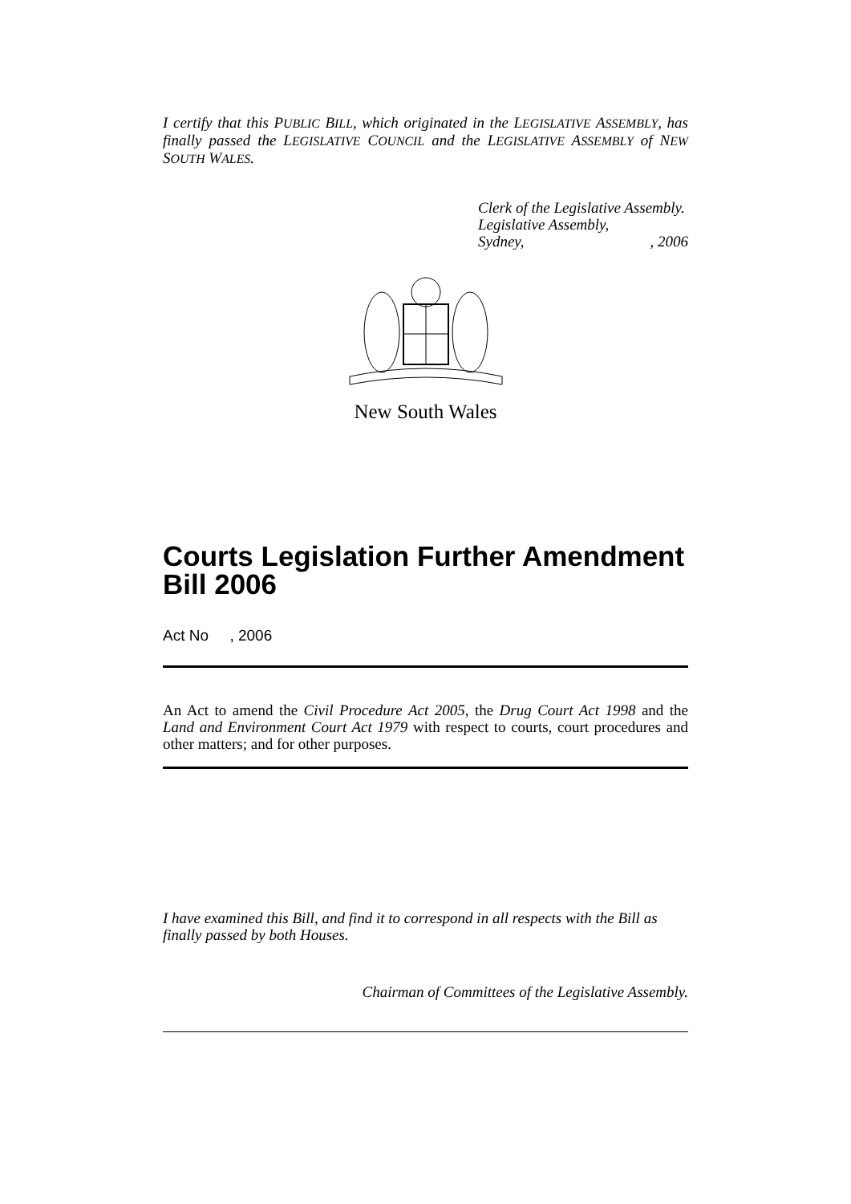I certify that this PUBLIC BILL, which originated in the LEGISLATIVE ASSEMBLY, has finally passed the LEGISLATIVE COUNCIL and the LEGISLATIVE ASSEMBLY of NEW SOUTH WALES.
Clerk of the Legislative Assembly.
Legislative Assembly,
Sydney,, 2006
New South Wales
Courts Legislation Further Amendment Bill 2006
Act No , 2006
An Act to amend the Civil Procedure Act 2005, the Drug Court Act 1998 and the Land and Environment Court Act 1979 with respect to courts, court procedures and other matters; and for other purposes.
I have examined this Bill, and find it to correspond in all respects with the Bill as finally passed by both Houses.
Chairman of Committees of the Legislative Assembly.